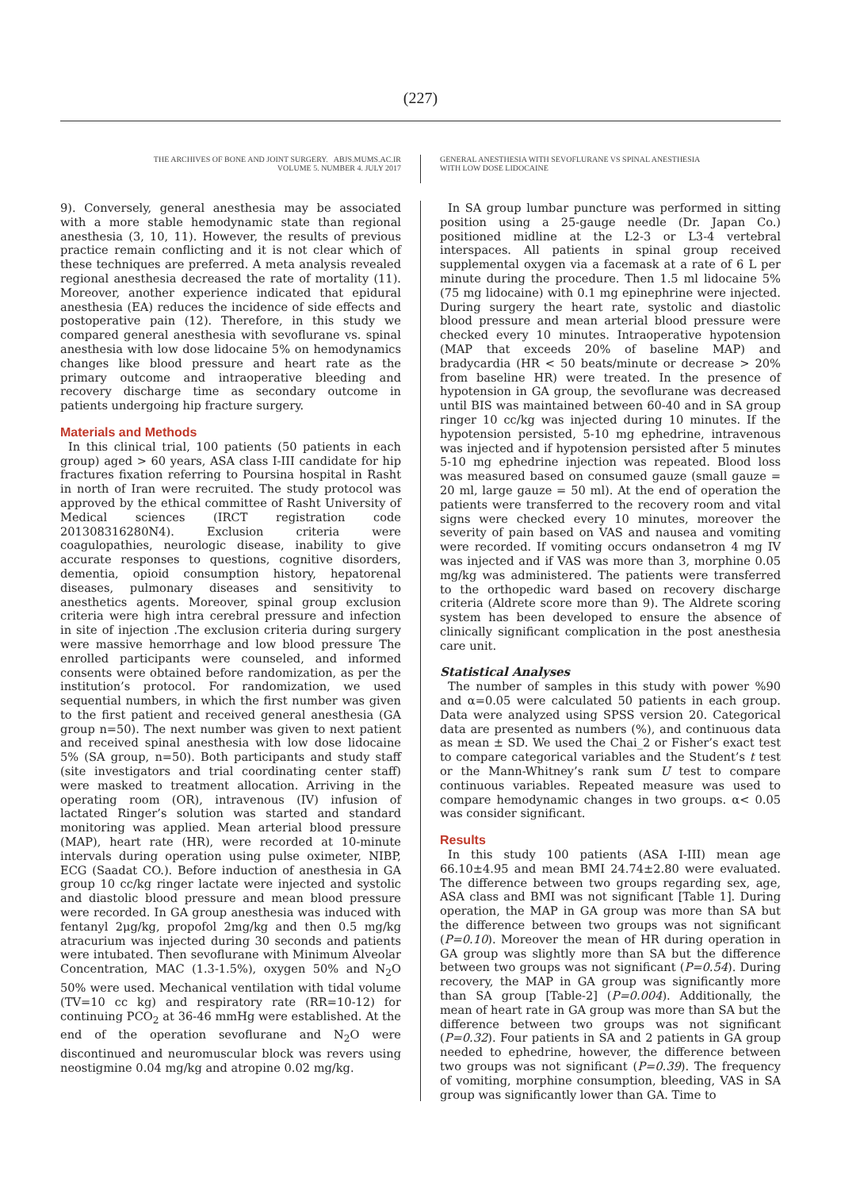(227)
THE ARCHIVES OF BONE AND JOINT SURGERY. ABJS.MUMS.AC.IR
VOLUME 5. NUMBER 4. JULY 2017
GENERAL ANESTHESIA WITH SEVOFLURANE VS SPINAL ANESTHESIA
WITH LOW DOSE LIDOCAINE
9). Conversely, general anesthesia may be associated with a more stable hemodynamic state than regional anesthesia (3, 10, 11). However, the results of previous practice remain conflicting and it is not clear which of these techniques are preferred. A meta analysis revealed regional anesthesia decreased the rate of mortality (11). Moreover, another experience indicated that epidural anesthesia (EA) reduces the incidence of side effects and postoperative pain (12). Therefore, in this study we compared general anesthesia with sevoflurane vs. spinal anesthesia with low dose lidocaine 5% on hemodynamics changes like blood pressure and heart rate as the primary outcome and intraoperative bleeding and recovery discharge time as secondary outcome in patients undergoing hip fracture surgery.
Materials and Methods
In this clinical trial, 100 patients (50 patients in each group) aged > 60 years, ASA class I-III candidate for hip fractures fixation referring to Poursina hospital in Rasht in north of Iran were recruited. The study protocol was approved by the ethical committee of Rasht University of Medical sciences (IRCT registration code 201308316280N4). Exclusion criteria were coagulopathies, neurologic disease, inability to give accurate responses to questions, cognitive disorders, dementia, opioid consumption history, hepatorenal diseases, pulmonary diseases and sensitivity to anesthetics agents. Moreover, spinal group exclusion criteria were high intra cerebral pressure and infection in site of injection .The exclusion criteria during surgery were massive hemorrhage and low blood pressure The enrolled participants were counseled, and informed consents were obtained before randomization, as per the institution’s protocol. For randomization, we used sequential numbers, in which the first number was given to the first patient and received general anesthesia (GA group n=50). The next number was given to next patient and received spinal anesthesia with low dose lidocaine 5% (SA group, n=50). Both participants and study staff (site investigators and trial coordinating center staff) were masked to treatment allocation. Arriving in the operating room (OR), intravenous (IV) infusion of lactated Ringer’s solution was started and standard monitoring was applied. Mean arterial blood pressure (MAP), heart rate (HR), were recorded at 10-minute intervals during operation using pulse oximeter, NIBP, ECG (Saadat CO.). Before induction of anesthesia in GA group 10 cc/kg ringer lactate were injected and systolic and diastolic blood pressure and mean blood pressure were recorded. In GA group anesthesia was induced with fentanyl 2μg/kg, propofol 2mg/kg and then 0.5 mg/kg atracurium was injected during 30 seconds and patients were intubated. Then sevoflurane with Minimum Alveolar Concentration, MAC (1.3-1.5%), oxygen 50% and N<sub>2</sub>O 50% were used. Mechanical ventilation with tidal volume (TV=10 cc kg) and respiratory rate (RR=10-12) for continuing PCO<sub>2</sub> at 36-46 mmHg were established. At the end of the operation sevoflurane and N<sub>2</sub>O were discontinued and neuromuscular block was revers using neostigmine 0.04 mg/kg and atropine 0.02 mg/kg.
In SA group lumbar puncture was performed in sitting position using a 25-gauge needle (Dr. Japan Co.) positioned midline at the L2-3 or L3-4 vertebral interspaces. All patients in spinal group received supplemental oxygen via a facemask at a rate of 6 L per minute during the procedure. Then 1.5 ml lidocaine 5% (75 mg lidocaine) with 0.1 mg epinephrine were injected. During surgery the heart rate, systolic and diastolic blood pressure and mean arterial blood pressure were checked every 10 minutes. Intraoperative hypotension (MAP that exceeds 20% of baseline MAP) and bradycardia (HR < 50 beats/minute or decrease > 20% from baseline HR) were treated. In the presence of hypotension in GA group, the sevoflurane was decreased until BIS was maintained between 60-40 and in SA group ringer 10 cc/kg was injected during 10 minutes. If the hypotension persisted, 5-10 mg ephedrine, intravenous was injected and if hypotension persisted after 5 minutes 5-10 mg ephedrine injection was repeated. Blood loss was measured based on consumed gauze (small gauze = 20 ml, large gauze = 50 ml). At the end of operation the patients were transferred to the recovery room and vital signs were checked every 10 minutes, moreover the severity of pain based on VAS and nausea and vomiting were recorded. If vomiting occurs ondansetron 4 mg IV was injected and if VAS was more than 3, morphine 0.05 mg/kg was administered. The patients were transferred to the orthopedic ward based on recovery discharge criteria (Aldrete score more than 9). The Aldrete scoring system has been developed to ensure the absence of clinically significant complication in the post anesthesia care unit.
Statistical Analyses
The number of samples in this study with power %90 and α=0.05 were calculated 50 patients in each group. Data were analyzed using SPSS version 20. Categorical data are presented as numbers (%), and continuous data as mean ± SD. We used the Chai_2 or Fisher’s exact test to compare categorical variables and the Student’s t test or the Mann-Whitney’s rank sum U test to compare continuous variables. Repeated measure was used to compare hemodynamic changes in two groups. α< 0.05 was consider significant.
Results
In this study 100 patients (ASA I-III) mean age 66.10±4.95 and mean BMI 24.74±2.80 were evaluated. The difference between two groups regarding sex, age, ASA class and BMI was not significant [Table 1]. During operation, the MAP in GA group was more than SA but the difference between two groups was not significant (P=0.10). Moreover the mean of HR during operation in GA group was slightly more than SA but the difference between two groups was not significant (P=0.54). During recovery, the MAP in GA group was significantly more than SA group [Table-2] (P=0.004). Additionally, the mean of heart rate in GA group was more than SA but the difference between two groups was not significant (P=0.32). Four patients in SA and 2 patients in GA group needed to ephedrine, however, the difference between two groups was not significant (P=0.39). The frequency of vomiting, morphine consumption, bleeding, VAS in SA group was significantly lower than GA. Time to